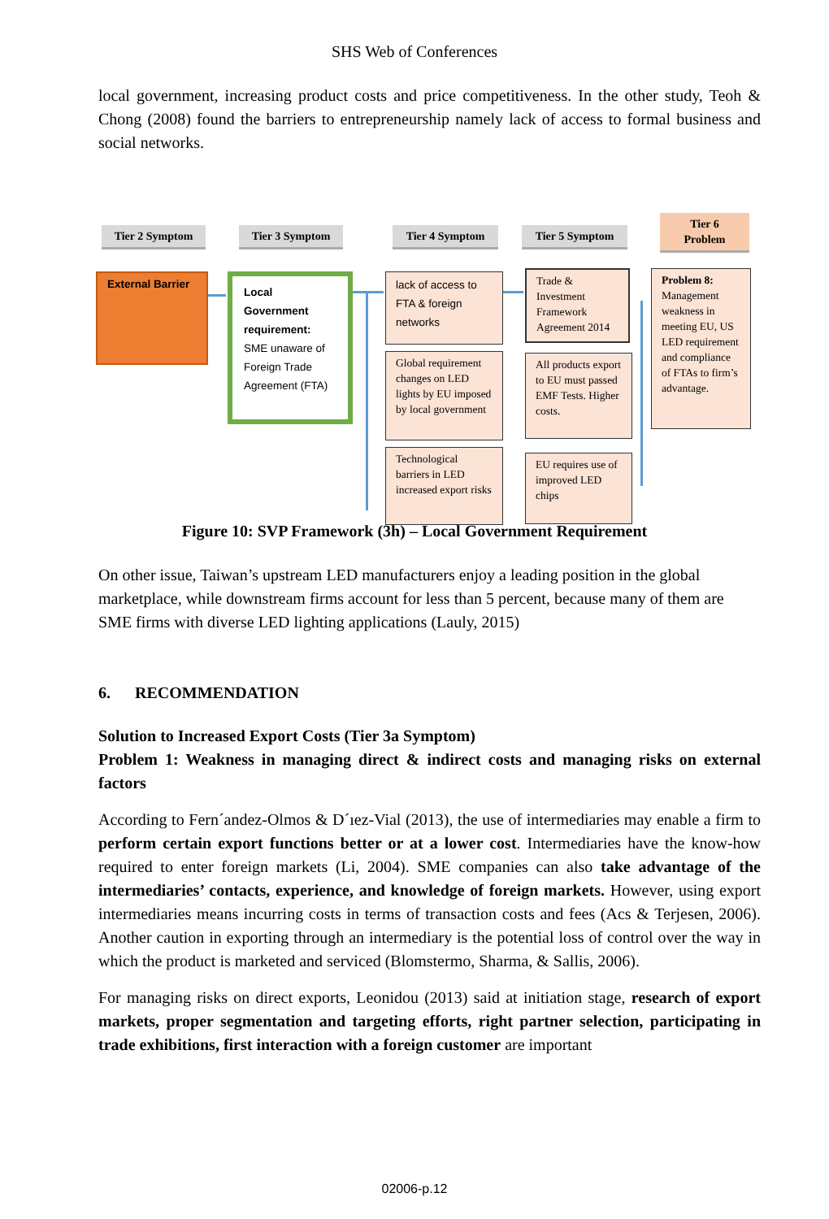SHS Web of Conferences
local government, increasing product costs and price competitiveness. In the other study, Teoh & Chong (2008) found the barriers to entrepreneurship namely lack of access to formal business and social networks.
Tier 2 Symptom Tier 3 Symptom Tier 4 Symptom Tier 5 Symptom
Tier 6 Problem
External Barrier
Local Government requirement: SME unaware of Foreign Trade Agreement (FTA)
lack of access to FTA & foreign networks
Global requirement changes on LED lights by EU imposed by local government
Technological barriers in LED increased export risks
Trade & Investment Framework Agreement 2014
All products export to EU must passed EMF Tests. Higher costs.
EU requires use of improved LED chips
Problem 8: Management weakness in meeting EU, US LED requirement and compliance of FTAs to firm’s advantage.
Figure 10: SVP Framework (3h) – Local Government Requirement
On other issue, Taiwan’s upstream LED manufacturers enjoy a leading position in the global marketplace, while downstream firms account for less than 5 percent, because many of them are SME firms with diverse LED lighting applications (Lauly, 2015)
6. RECOMMENDATION
Solution to Increased Export Costs (Tier 3a Symptom)
Problem 1: Weakness in managing direct & indirect costs and managing risks on external factors
According to Fern´andez-Olmos & D´ıez-Vial (2013), the use of intermediaries may enable a firm to perform certain export functions better or at a lower cost. Intermediaries have the know-how required to enter foreign markets (Li, 2004). SME companies can also take advantage of the intermediaries’ contacts, experience, and knowledge of foreign markets. However, using export intermediaries means incurring costs in terms of transaction costs and fees (Acs & Terjesen, 2006). Another caution in exporting through an intermediary is the potential loss of control over the way in which the product is marketed and serviced (Blomstermo, Sharma, & Sallis, 2006).
For managing risks on direct exports, Leonidou (2013) said at initiation stage, research of export markets, proper segmentation and targeting efforts, right partner selection, participating in trade exhibitions, first interaction with a foreign customer are important
02006-p.12